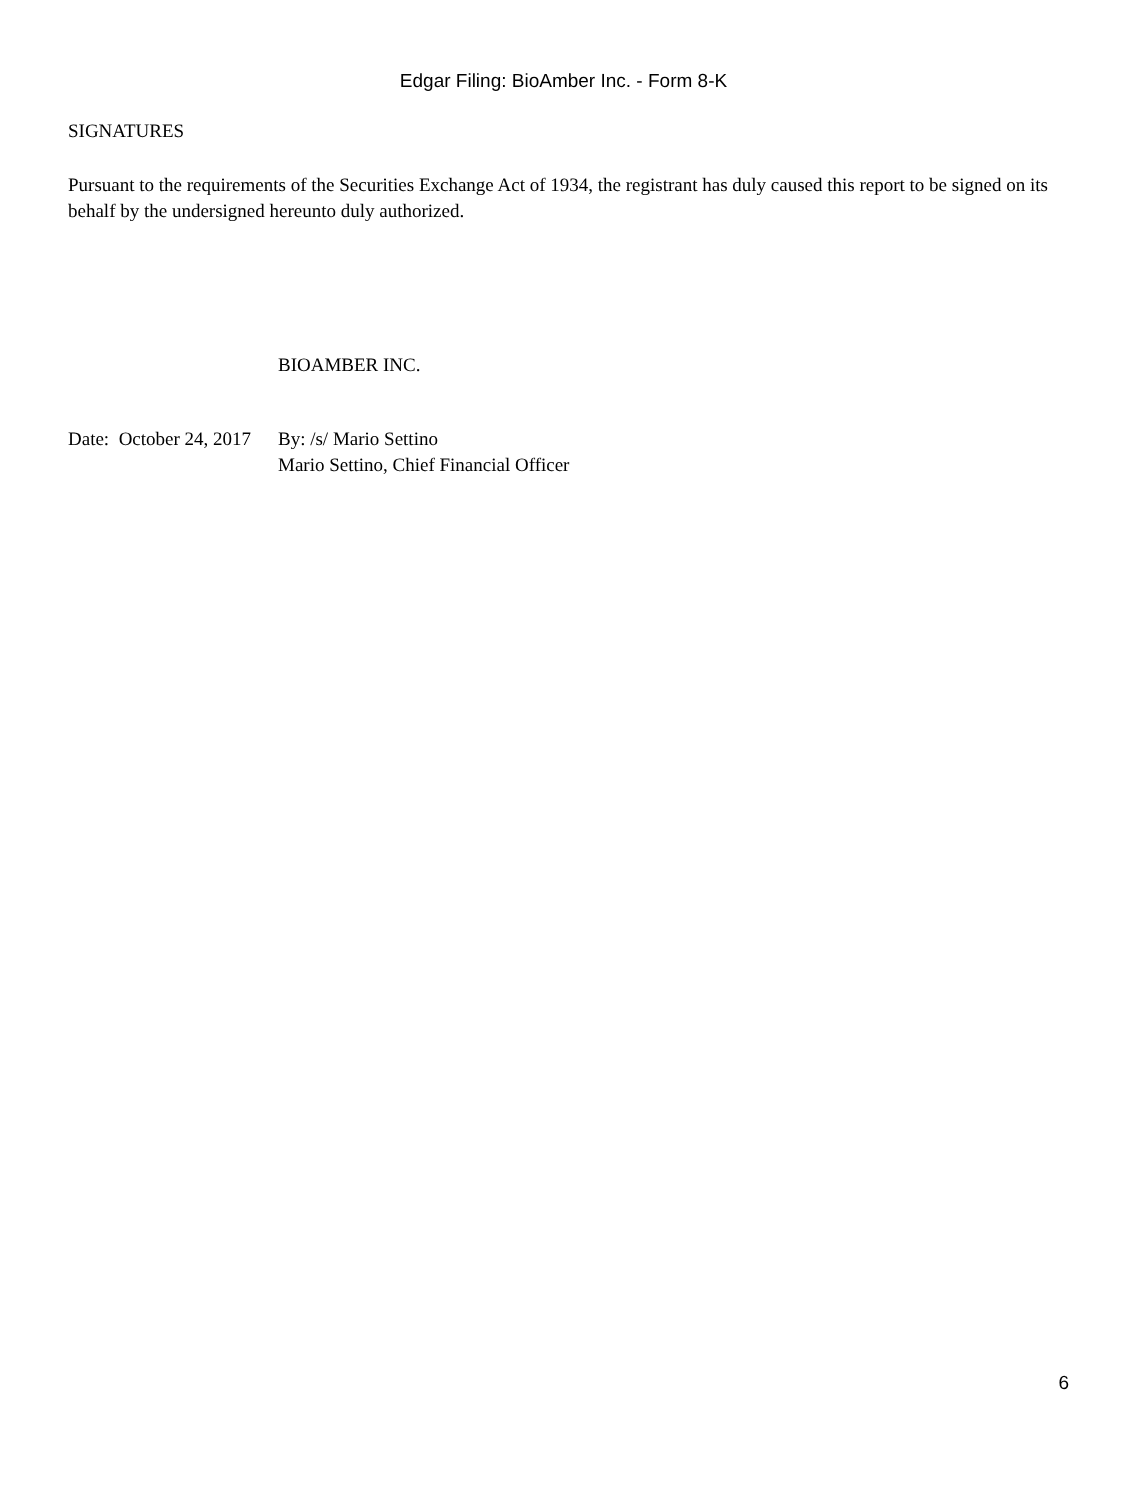Edgar Filing: BioAmber Inc. - Form 8-K
SIGNATURES
Pursuant to the requirements of the Securities Exchange Act of 1934, the registrant has duly caused this report to be signed on its behalf by the undersigned hereunto duly authorized.
BIOAMBER INC.
| Date: October 24, 2017 | By: /s/ Mario Settino Mario Settino, Chief Financial Officer |
6